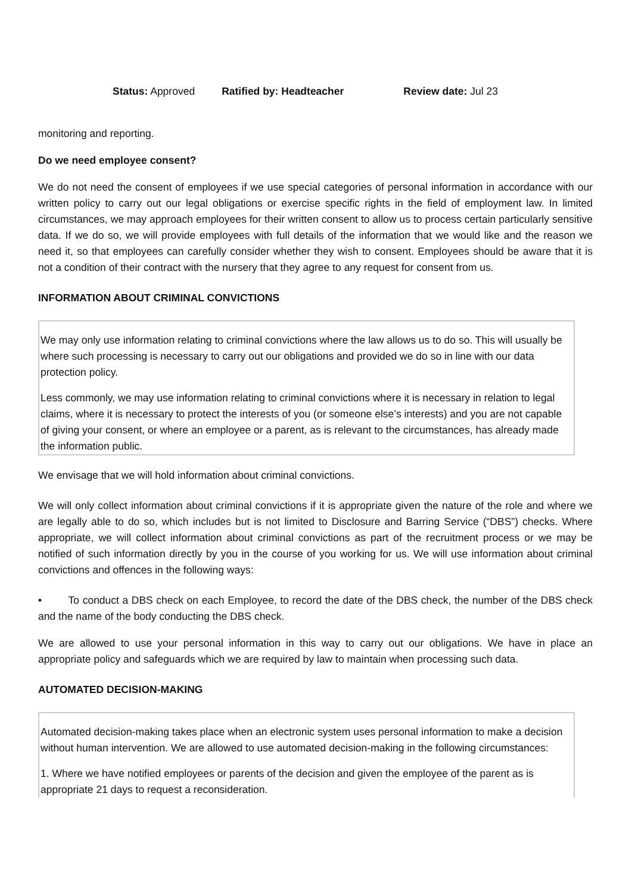Status: Approved Ratified by: Headteacher Review date: Jul 23
monitoring and reporting.
Do we need employee consent?
We do not need the consent of employees if we use special categories of personal information in accordance with our written policy to carry out our legal obligations or exercise specific rights in the field of employment law. In limited circumstances, we may approach employees for their written consent to allow us to process certain particularly sensitive data. If we do so, we will provide employees with full details of the information that we would like and the reason we need it, so that employees can carefully consider whether they wish to consent. Employees should be aware that it is not a condition of their contract with the nursery that they agree to any request for consent from us.
INFORMATION ABOUT CRIMINAL CONVICTIONS
We may only use information relating to criminal convictions where the law allows us to do so. This will usually be where such processing is necessary to carry out our obligations and provided we do so in line with our data protection policy.
Less commonly, we may use information relating to criminal convictions where it is necessary in relation to legal claims, where it is necessary to protect the interests of you (or someone else’s interests) and you are not capable of giving your consent, or where an employee or a parent, as is relevant to the circumstances, has already made the information public.
We envisage that we will hold information about criminal convictions.
We will only collect information about criminal convictions if it is appropriate given the nature of the role and where we are legally able to do so, which includes but is not limited to Disclosure and Barring Service (“DBS”) checks. Where appropriate, we will collect information about criminal convictions as part of the recruitment process or we may be notified of such information directly by you in the course of you working for us. We will use information about criminal convictions and offences in the following ways:
• To conduct a DBS check on each Employee, to record the date of the DBS check, the number of the DBS check and the name of the body conducting the DBS check.
We are allowed to use your personal information in this way to carry out our obligations. We have in place an appropriate policy and safeguards which we are required by law to maintain when processing such data.
AUTOMATED DECISION-MAKING
Automated decision-making takes place when an electronic system uses personal information to make a decision without human intervention. We are allowed to use automated decision-making in the following circumstances:
1. Where we have notified employees or parents of the decision and given the employee of the parent as is appropriate 21 days to request a reconsideration.